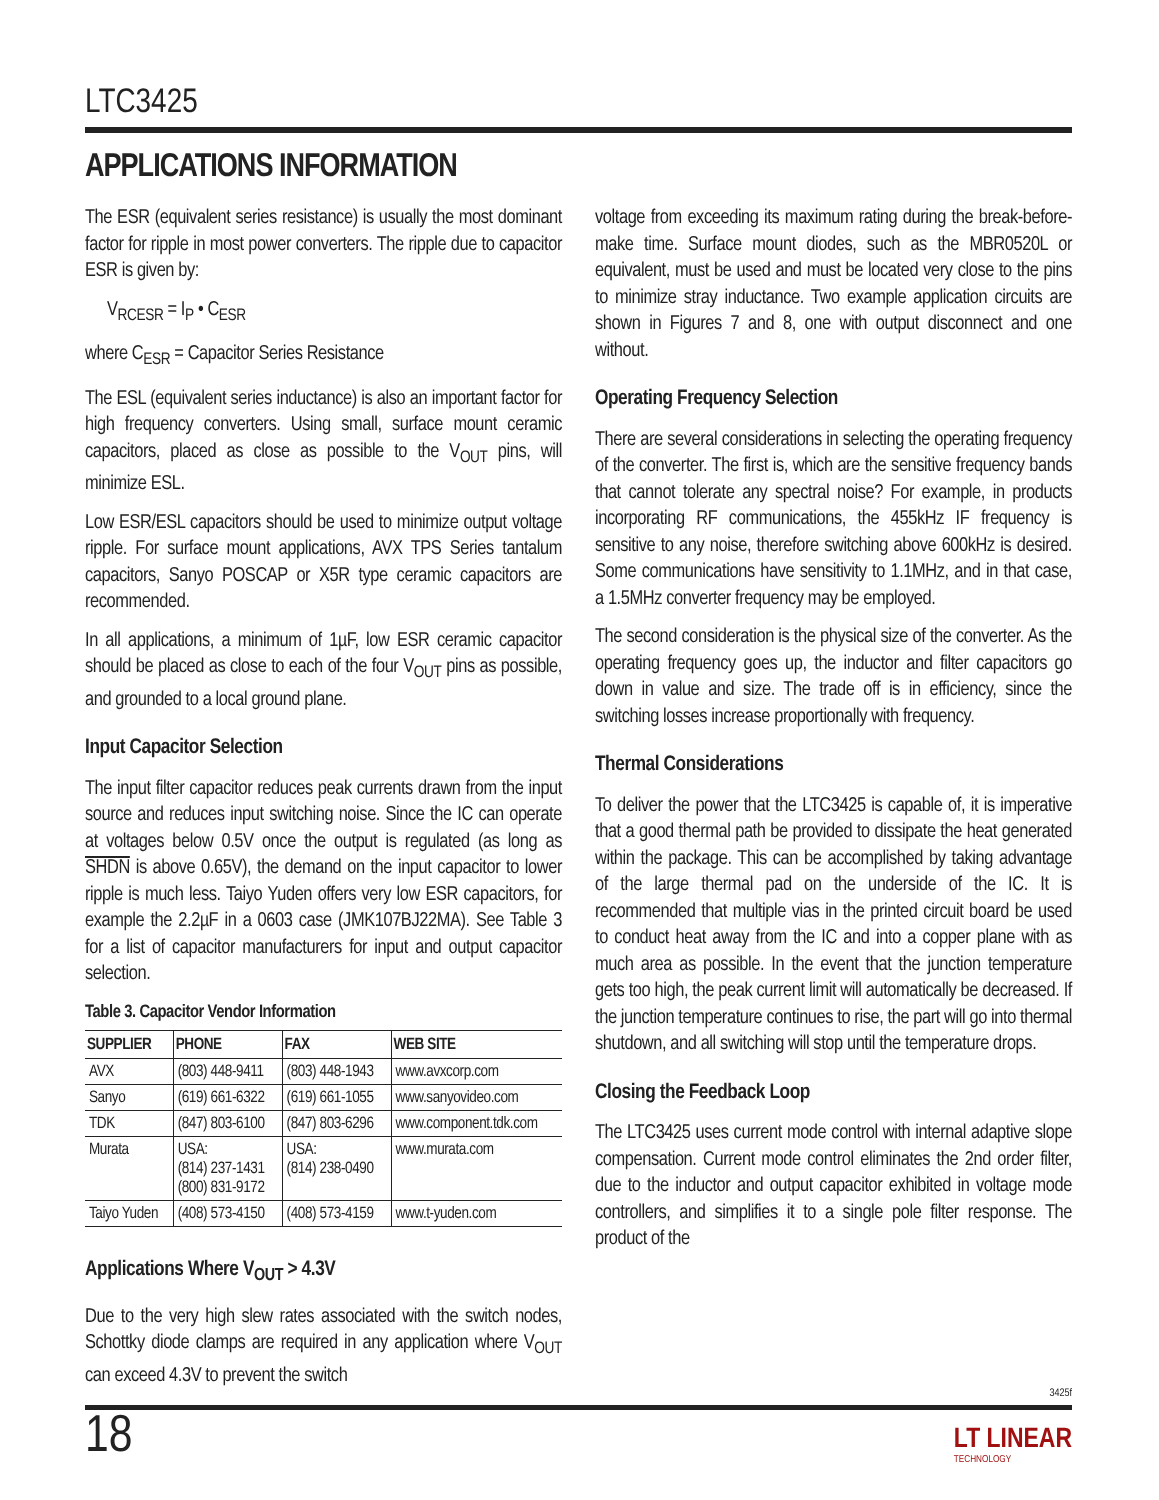LTC3425
APPLICATIONS INFORMATION
The ESR (equivalent series resistance) is usually the most dominant factor for ripple in most power converters. The ripple due to capacitor ESR is given by:
V<sub>RCESR</sub> = I<sub>P</sub> • C<sub>ESR</sub>
where C<sub>ESR</sub> = Capacitor Series Resistance
The ESL (equivalent series inductance) is also an important factor for high frequency converters. Using small, surface mount ceramic capacitors, placed as close as possible to the V<sub>OUT</sub> pins, will minimize ESL.
Low ESR/ESL capacitors should be used to minimize output voltage ripple. For surface mount applications, AVX TPS Series tantalum capacitors, Sanyo POSCAP or X5R type ceramic capacitors are recommended.
In all applications, a minimum of 1µF, low ESR ceramic capacitor should be placed as close to each of the four V<sub>OUT</sub> pins as possible, and grounded to a local ground plane.
Input Capacitor Selection
The input filter capacitor reduces peak currents drawn from the input source and reduces input switching noise. Since the IC can operate at voltages below 0.5V once the output is regulated (as long as SHDN is above 0.65V), the demand on the input capacitor to lower ripple is much less. Taiyo Yuden offers very low ESR capacitors, for example the 2.2µF in a 0603 case (JMK107BJ22MA). See Table 3 for a list of capacitor manufacturers for input and output capacitor selection.
Table 3. Capacitor Vendor Information
| SUPPLIER | PHONE | FAX | WEB SITE |
| --- | --- | --- | --- |
| AVX | (803) 448-9411 | (803) 448-1943 | www.avxcorp.com |
| Sanyo | (619) 661-6322 | (619) 661-1055 | www.sanyovideo.com |
| TDK | (847) 803-6100 | (847) 803-6296 | www.component.tdk.com |
| Murata | USA: (814) 237-1431 (800) 831-9172 | USA: (814) 238-0490 | www.murata.com |
| Taiyo Yuden | (408) 573-4150 | (408) 573-4159 | www.t-yuden.com |
Applications Where V<sub>OUT</sub> > 4.3V
Due to the very high slew rates associated with the switch nodes, Schottky diode clamps are required in any application where V<sub>OUT</sub> can exceed 4.3V to prevent the switch
voltage from exceeding its maximum rating during the break-before-make time. Surface mount diodes, such as the MBR0520L or equivalent, must be used and must be located very close to the pins to minimize stray inductance. Two example application circuits are shown in Figures 7 and 8, one with output disconnect and one without.
Operating Frequency Selection
There are several considerations in selecting the operating frequency of the converter. The first is, which are the sensitive frequency bands that cannot tolerate any spectral noise? For example, in products incorporating RF communications, the 455kHz IF frequency is sensitive to any noise, therefore switching above 600kHz is desired. Some communications have sensitivity to 1.1MHz, and in that case, a 1.5MHz converter frequency may be employed.
The second consideration is the physical size of the converter. As the operating frequency goes up, the inductor and filter capacitors go down in value and size. The trade off is in efficiency, since the switching losses increase proportionally with frequency.
Thermal Considerations
To deliver the power that the LTC3425 is capable of, it is imperative that a good thermal path be provided to dissipate the heat generated within the package. This can be accomplished by taking advantage of the large thermal pad on the underside of the IC. It is recommended that multiple vias in the printed circuit board be used to conduct heat away from the IC and into a copper plane with as much area as possible. In the event that the junction temperature gets too high, the peak current limit will automatically be decreased. If the junction temperature continues to rise, the part will go into thermal shutdown, and all switching will stop until the temperature drops.
Closing the Feedback Loop
The LTC3425 uses current mode control with internal adaptive slope compensation. Current mode control eliminates the 2nd order filter, due to the inductor and output capacitor exhibited in voltage mode controllers, and simplifies it to a single pole filter response. The product of the
3425f
18 LT LINEAR
TECHNOLOGY